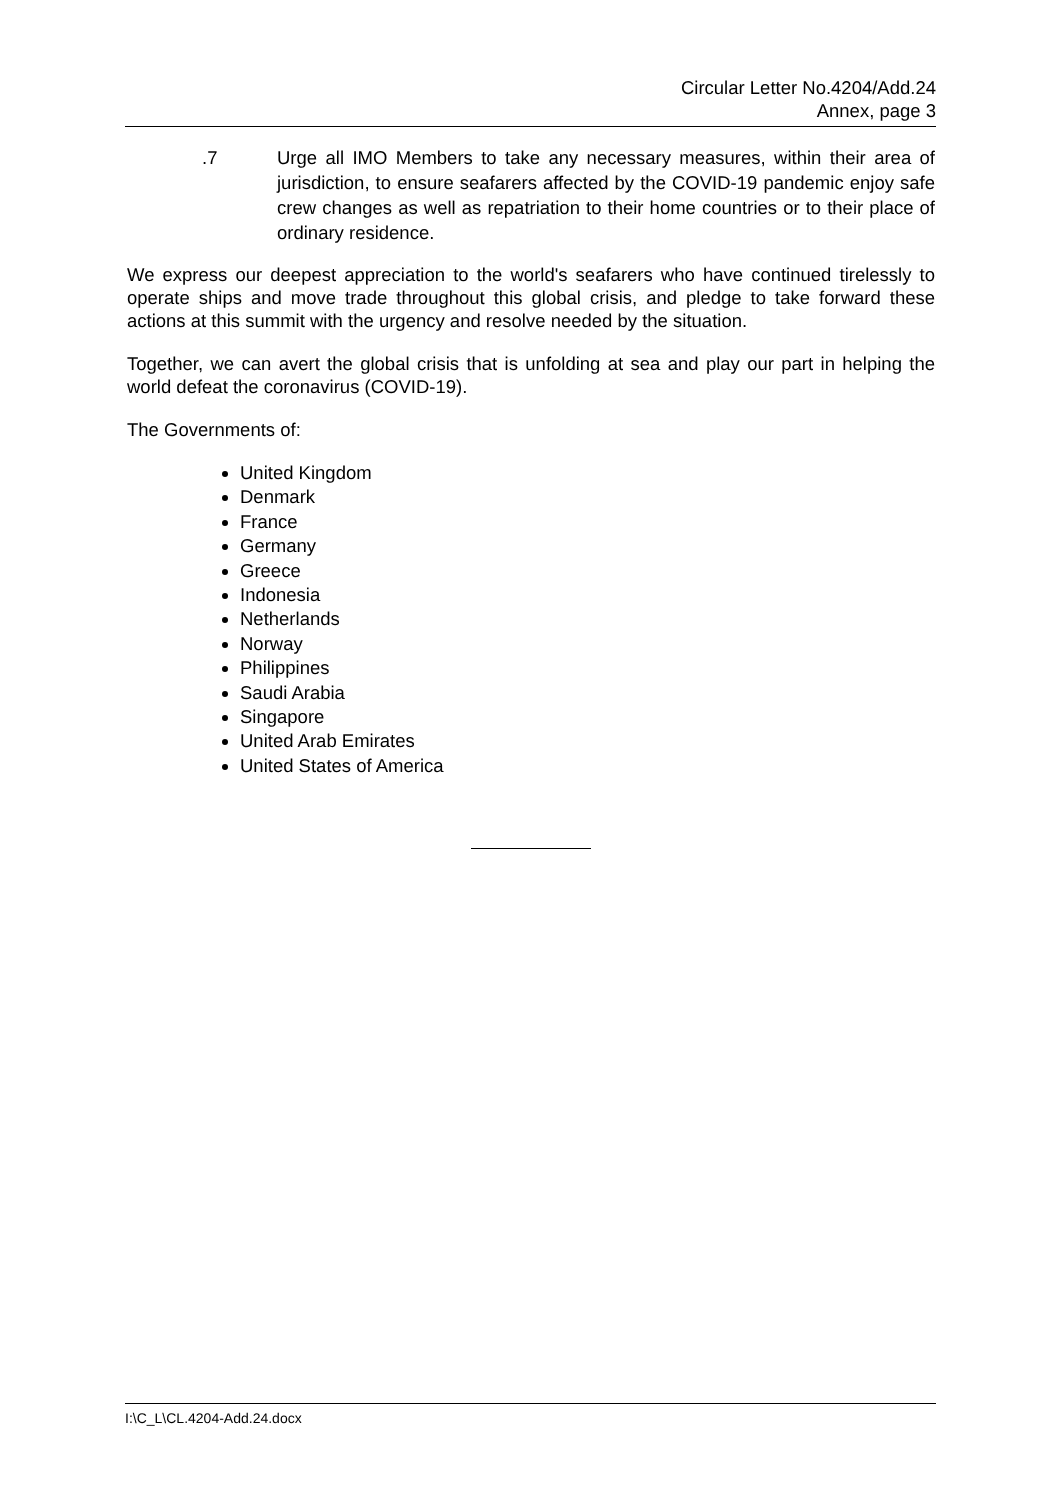Circular Letter No.4204/Add.24
Annex, page 3
.7 Urge all IMO Members to take any necessary measures, within their area of jurisdiction, to ensure seafarers affected by the COVID-19 pandemic enjoy safe crew changes as well as repatriation to their home countries or to their place of ordinary residence.
We express our deepest appreciation to the world's seafarers who have continued tirelessly to operate ships and move trade throughout this global crisis, and pledge to take forward these actions at this summit with the urgency and resolve needed by the situation.
Together, we can avert the global crisis that is unfolding at sea and play our part in helping the world defeat the coronavirus (COVID-19).
The Governments of:
United Kingdom
Denmark
France
Germany
Greece
Indonesia
Netherlands
Norway
Philippines
Saudi Arabia
Singapore
United Arab Emirates
United States of America
I:\C_L\CL.4204-Add.24.docx